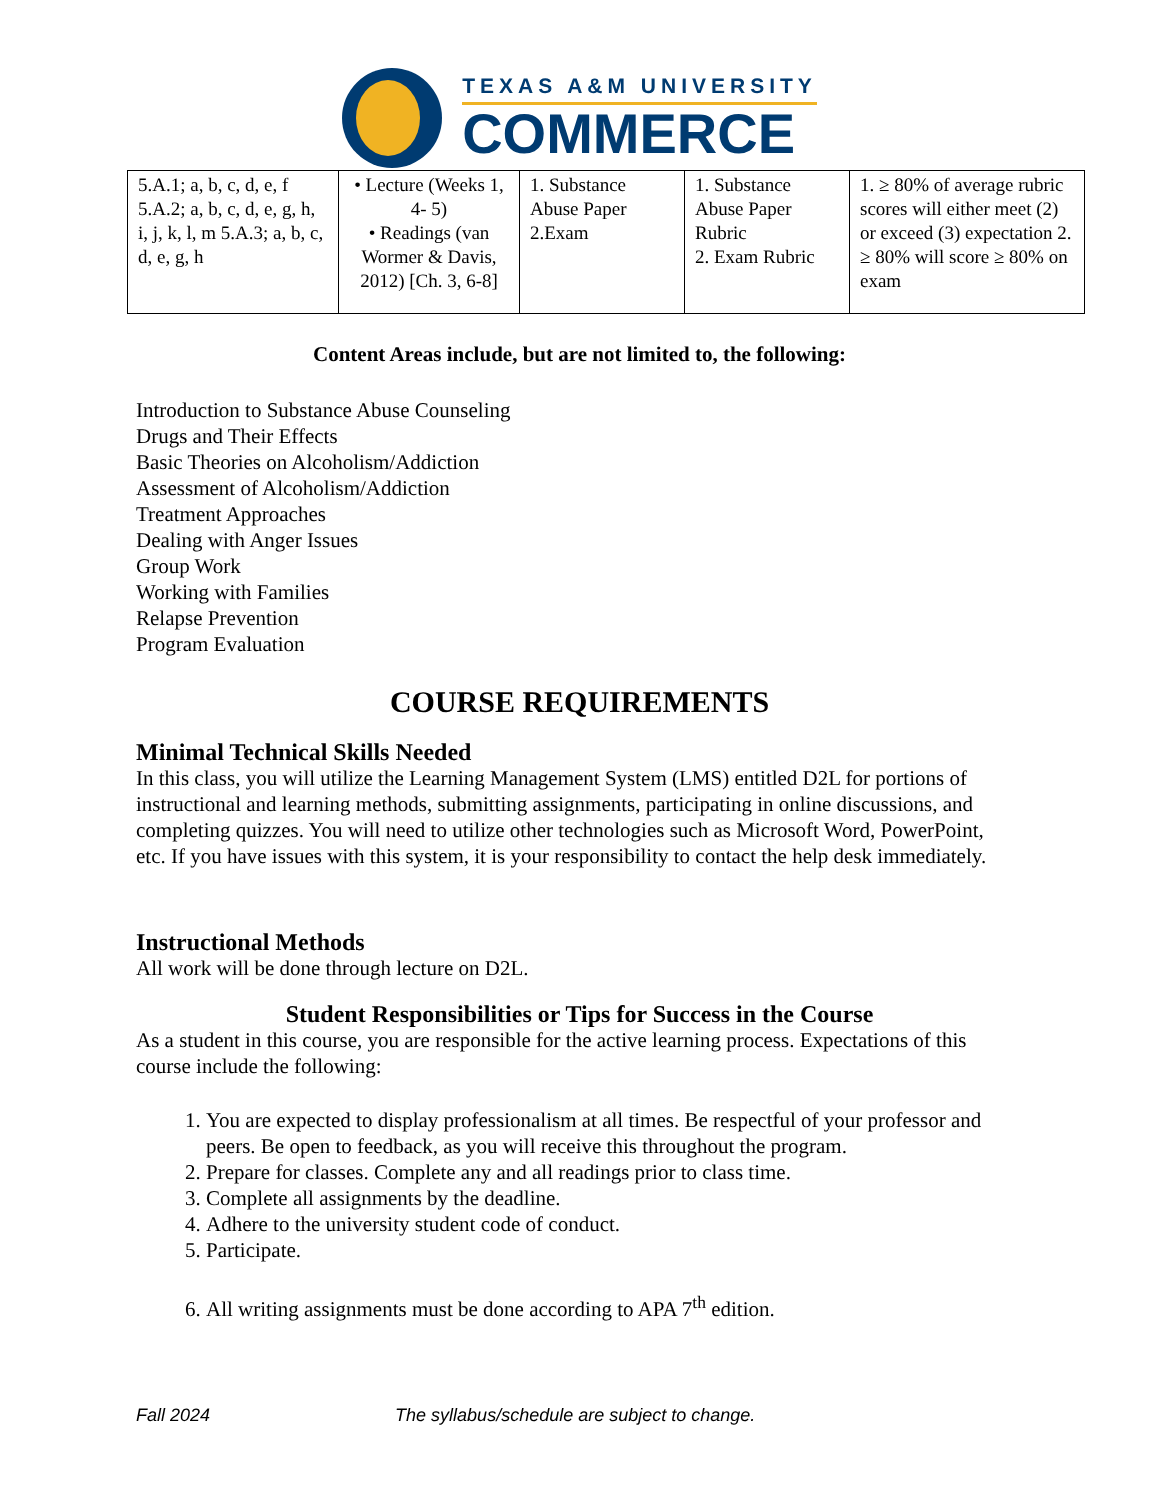TEXAS A&M UNIVERSITY
COMMERCE
| 5.A.1; a, b, c, d, e, f 5.A.2; a, b, c, d, e, g, h, i, j, k, l, m 5.A.3; a, b, c, d, e, g, h | • Lecture (Weeks 1, 4- 5) • Readings (van Wormer & Davis, 2012) [Ch. 3, 6-8] | 1. Substance Abuse Paper 2.Exam | 1. Substance Abuse Paper Rubric 2. Exam Rubric | 1. ≥ 80% of average rubric scores will either meet (2) or exceed (3) expectation 2. ≥ 80% will score ≥ 80% on exam |
Content Areas include, but are not limited to, the following:
Introduction to Substance Abuse Counseling
Drugs and Their Effects
Basic Theories on Alcoholism/Addiction
Assessment of Alcoholism/Addiction
Treatment Approaches
Dealing with Anger Issues
Group Work
Working with Families
Relapse Prevention
Program Evaluation
COURSE REQUIREMENTS
Minimal Technical Skills Needed
In this class, you will utilize the Learning Management System (LMS) entitled D2L for portions of instructional and learning methods, submitting assignments, participating in online discussions, and completing quizzes. You will need to utilize other technologies such as Microsoft Word, PowerPoint, etc. If you have issues with this system, it is your responsibility to contact the help desk immediately.
Instructional Methods
All work will be done through lecture on D2L.
Student Responsibilities or Tips for Success in the Course
As a student in this course, you are responsible for the active learning process. Expectations of this course include the following:
1. You are expected to display professionalism at all times. Be respectful of your professor and peers. Be open to feedback, as you will receive this throughout the program.
2. Prepare for classes. Complete any and all readings prior to class time.
3. Complete all assignments by the deadline.
4. Adhere to the university student code of conduct.
5. Participate.
6. All writing assignments must be done according to APA 7<sup>th</sup> edition.
Fall 2024 The syllabus/schedule are subject to change.